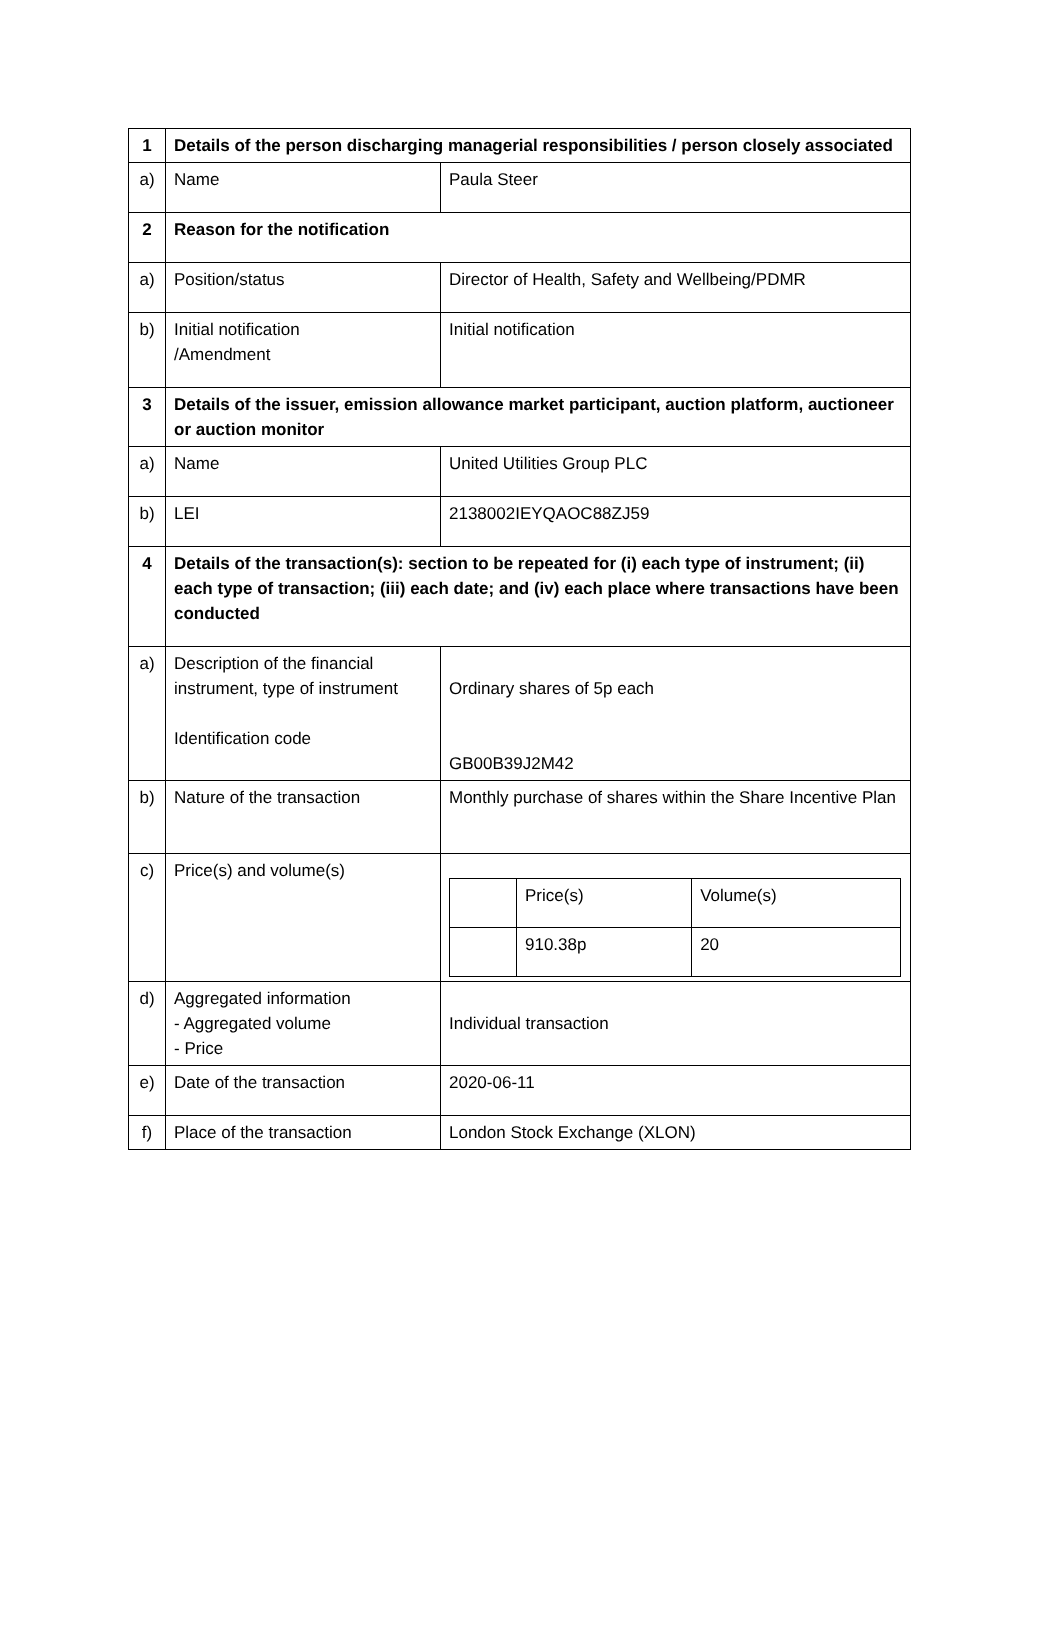| 1 | Details of the person discharging managerial responsibilities / person closely associated | |
| a) | Name | Paula Steer |
| 2 | Reason for the notification | |
| a) | Position/status | Director of Health, Safety and Wellbeing/PDMR |
| b) | Initial notification /Amendment | Initial notification |
| 3 | Details of the issuer, emission allowance market participant, auction platform, auctioneer or auction monitor | |
| a) | Name | United Utilities Group PLC |
| b) | LEI | 2138002IEYQAOC88ZJ59 |
| 4 | Details of the transaction(s): section to be repeated for (i) each type of instrument; (ii) each type of transaction; (iii) each date; and (iv) each place where transactions have been conducted | |
| a) | Description of the financial instrument, type of instrument Identification code | Ordinary shares of 5p each GB00B39J2M42 |
| b) | Nature of the transaction | Monthly purchase of shares within the Share Incentive Plan |
| c) | Price(s) and volume(s) | / / Price(s) / Volume(s) / / / 910.38p / 20 / |
| d) | Aggregated information - Aggregated volume - Price | Individual transaction |
| e) | Date of the transaction | 2020-06-11 |
| f) | Place of the transaction | London Stock Exchange (XLON) |